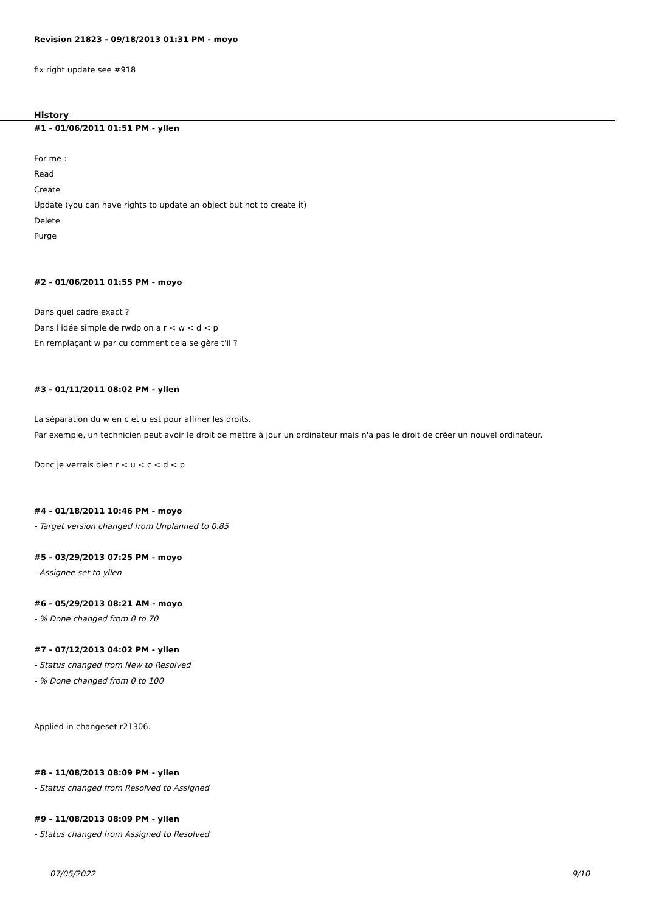Revision 21823 - 09/18/2013 01:31 PM - moyo
fix right update see #918
History
#1 - 01/06/2011 01:51 PM - yllen
For me :
Read
Create
Update (you can have rights to update an object but not to create it)
Delete
Purge
#2 - 01/06/2011 01:55 PM - moyo
Dans quel cadre exact ?
Dans l'idée simple de rwdp on a r < w < d < p
En remplaçant w par cu comment cela se gère t'il ?
#3 - 01/11/2011 08:02 PM - yllen
La séparation du w en c et u est pour affiner les droits.
Par exemple, un technicien peut avoir le droit de mettre à jour un ordinateur mais n'a pas le droit de créer un nouvel ordinateur.
Donc je verrais bien r < u < c < d < p
#4 - 01/18/2011 10:46 PM - moyo
- Target version changed from Unplanned to 0.85
#5 - 03/29/2013 07:25 PM - moyo
- Assignee set to yllen
#6 - 05/29/2013 08:21 AM - moyo
- % Done changed from 0 to 70
#7 - 07/12/2013 04:02 PM - yllen
- Status changed from New to Resolved
- % Done changed from 0 to 100
Applied in changeset r21306.
#8 - 11/08/2013 08:09 PM - yllen
- Status changed from Resolved to Assigned
#9 - 11/08/2013 08:09 PM - yllen
- Status changed from Assigned to Resolved
07/05/2022 9/10